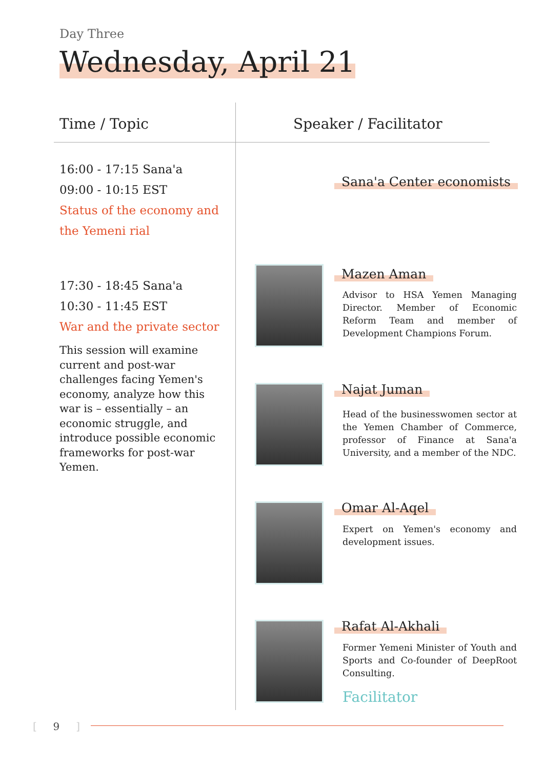Day Three
Wednesday, April 21
Time / Topic Speaker / Facilitator
16:00 - 17:15 Sana'a
09:00 - 10:15 EST
Status of the economy and
the Yemeni rial
Sana'a Center economists
17:30 - 18:45 Sana'a
10:30 - 11:45 EST
War and the private sector
This session will examine current and post-war challenges facing Yemen's economy, analyze how this war is – essentially – an economic struggle, and introduce possible economic frameworks for post-war Yemen.
Mazen Aman
Advisor to HSA Yemen Managing Director. Member of Economic Reform Team and member of Development Champions Forum.
Najat Juman
Head of the businesswomen sector at the Yemen Chamber of Commerce, professor of Finance at Sana'a University, and a member of the NDC.
Omar Al-Aqel
Expert on Yemen's economy and development issues.
Rafat Al-Akhali
Former Yemeni Minister of Youth and Sports and Co-founder of DeepRoot Consulting.
Facilitator
[ 9 ]